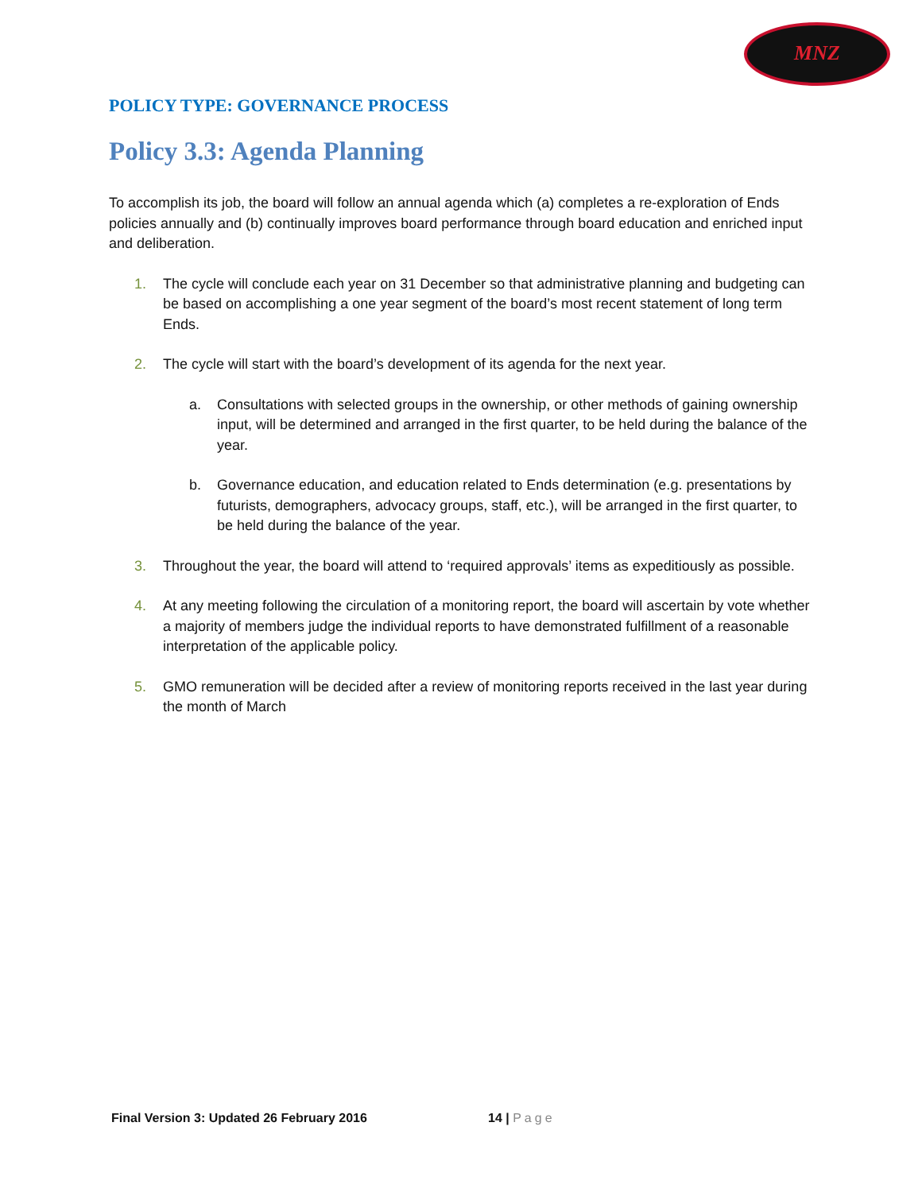MNZ
POLICY TYPE: GOVERNANCE PROCESS
Policy 3.3: Agenda Planning
To accomplish its job, the board will follow an annual agenda which (a) completes a re-exploration of Ends policies annually and (b) continually improves board performance through board education and enriched input and deliberation.
1. The cycle will conclude each year on 31 December so that administrative planning and budgeting can be based on accomplishing a one year segment of the board’s most recent statement of long term Ends.
2. The cycle will start with the board’s development of its agenda for the next year.
a. Consultations with selected groups in the ownership, or other methods of gaining ownership input, will be determined and arranged in the first quarter, to be held during the balance of the year.
b. Governance education, and education related to Ends determination (e.g. presentations by futurists, demographers, advocacy groups, staff, etc.), will be arranged in the first quarter, to be held during the balance of the year.
3. Throughout the year, the board will attend to ‘required approvals’ items as expeditiously as possible.
4. At any meeting following the circulation of a monitoring report, the board will ascertain by vote whether a majority of members judge the individual reports to have demonstrated fulfillment of a reasonable interpretation of the applicable policy.
5. GMO remuneration will be decided after a review of monitoring reports received in the last year during the month of March
Final Version 3: Updated 26 February 2016 14 | Page